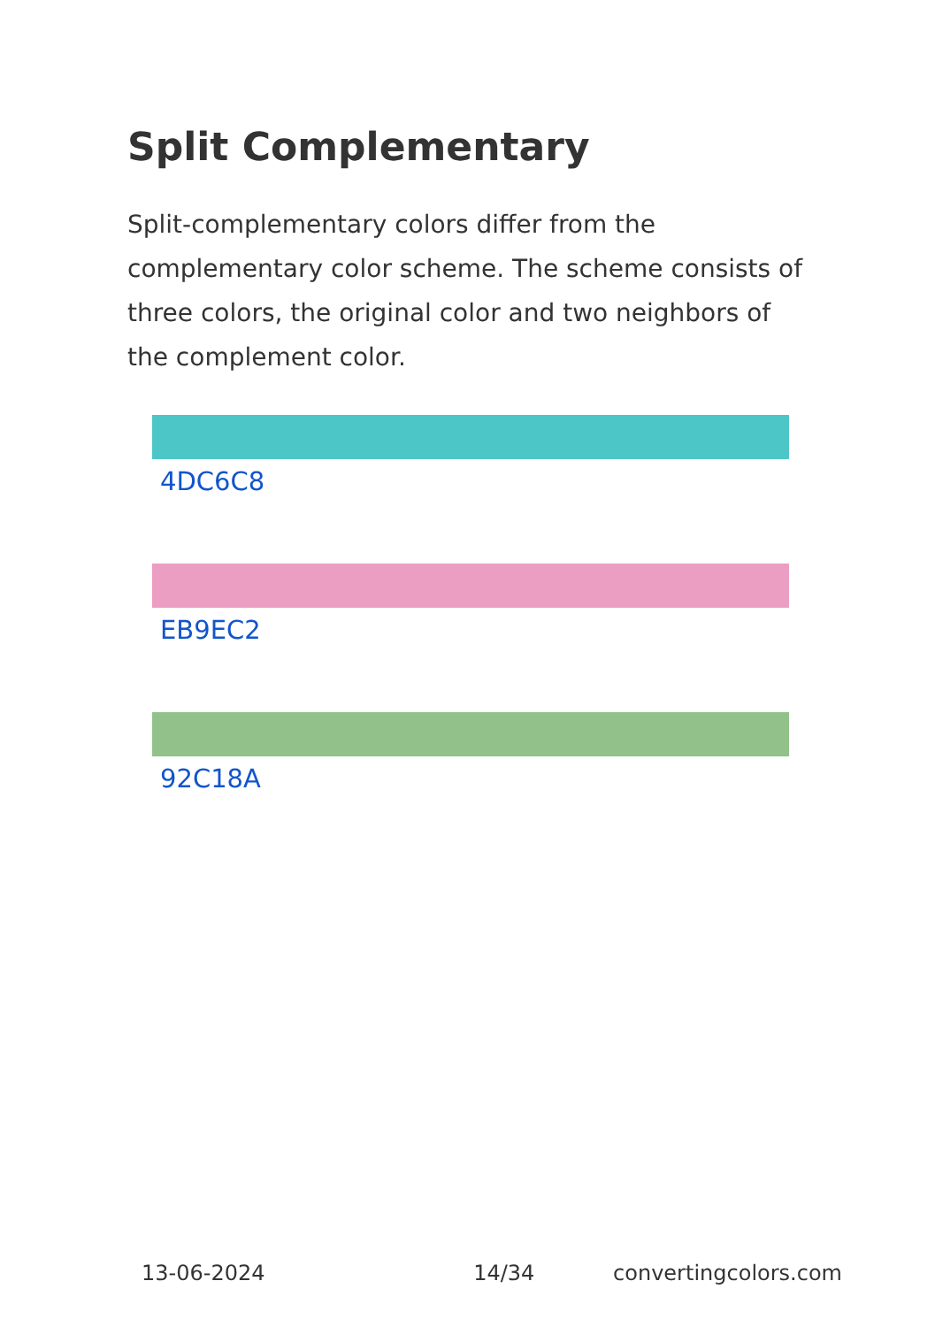Split Complementary
Split-complementary colors differ from the complementary color scheme. The scheme consists of three colors, the original color and two neighbors of the complement color.
4DC6C8
EB9EC2
92C18A
13-06-2024 14/34 convertingcolors.com